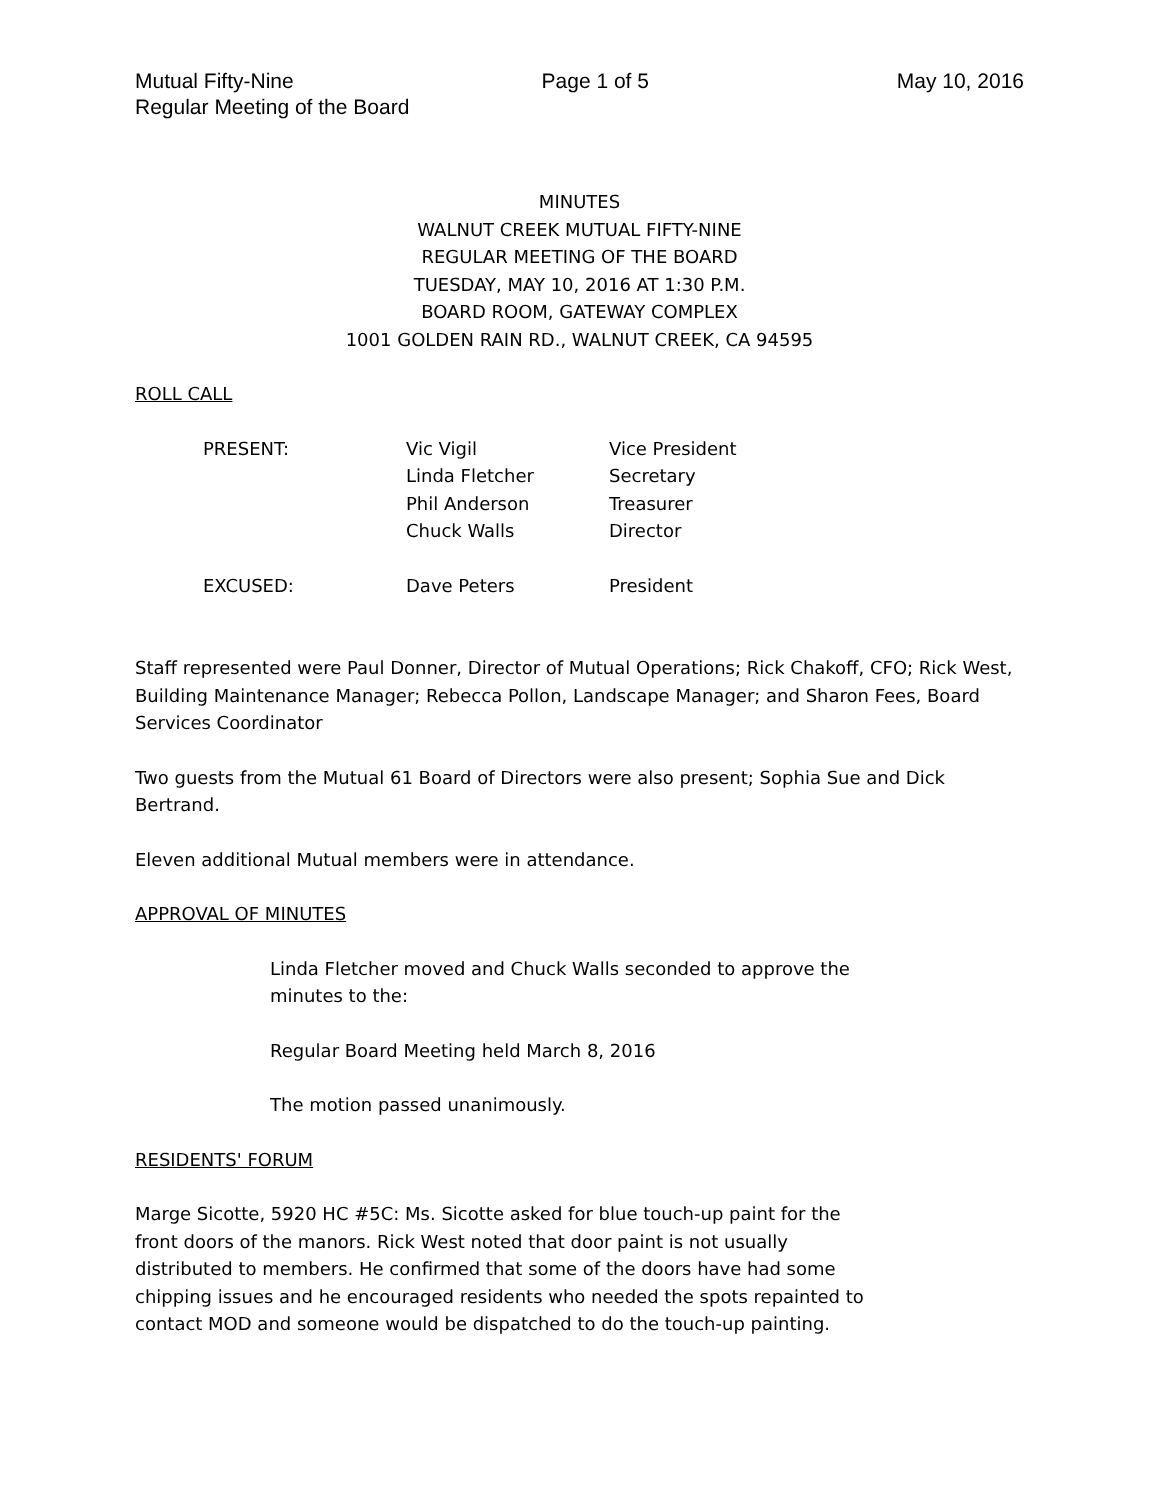Mutual Fifty-Nine Page 1 of 5 May 10, 2016
Regular Meeting of the Board
MINUTES
WALNUT CREEK MUTUAL FIFTY-NINE
REGULAR MEETING OF THE BOARD
TUESDAY, MAY 10, 2016 AT 1:30 P.M.
BOARD ROOM, GATEWAY COMPLEX
1001 GOLDEN RAIN RD., WALNUT CREEK, CA 94595
ROLL CALL
| PRESENT: | Vic Vigil | Vice President |
| | Linda Fletcher | Secretary |
| | Phil Anderson | Treasurer |
| | Chuck Walls | Director |
| EXCUSED: | Dave Peters | President |
Staff represented were Paul Donner, Director of Mutual Operations; Rick Chakoff, CFO; Rick West, Building Maintenance Manager; Rebecca Pollon, Landscape Manager; and Sharon Fees, Board Services Coordinator
Two guests from the Mutual 61 Board of Directors were also present; Sophia Sue and Dick Bertrand.
Eleven additional Mutual members were in attendance.
APPROVAL OF MINUTES
Linda Fletcher moved and Chuck Walls seconded to approve the minutes to the:
Regular Board Meeting held March 8, 2016
The motion passed unanimously.
RESIDENTS' FORUM
Marge Sicotte, 5920 HC #5C: Ms. Sicotte asked for blue touch-up paint for the front doors of the manors. Rick West noted that door paint is not usually distributed to members. He confirmed that some of the doors have had some chipping issues and he encouraged residents who needed the spots repainted to contact MOD and someone would be dispatched to do the touch-up painting.